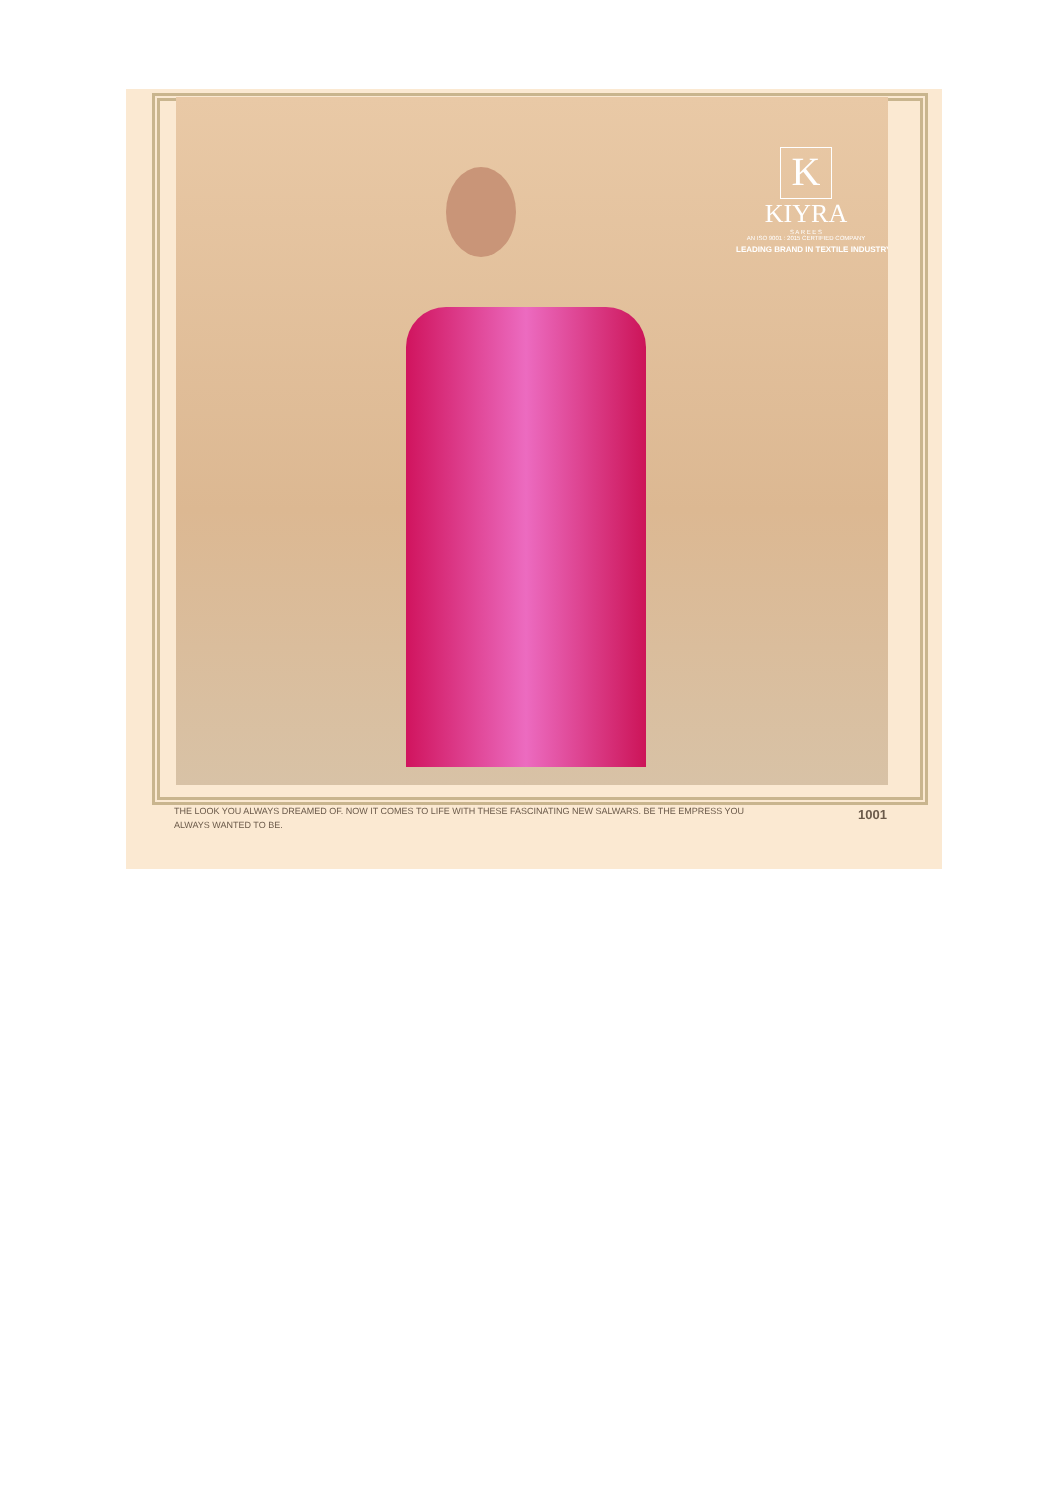K
KIYRA
S A R E E S
AN ISO 9001 : 2015 CERTIFIED COMPANY
LEADING BRAND IN TEXTILE INDUSTRY
THE LOOK YOU ALWAYS DREAMED OF. NOW IT COMES TO LIFE WITH THESE FASCINATING NEW SALWARS. BE THE EMPRESS YOU ALWAYS WANTED TO BE.
1001